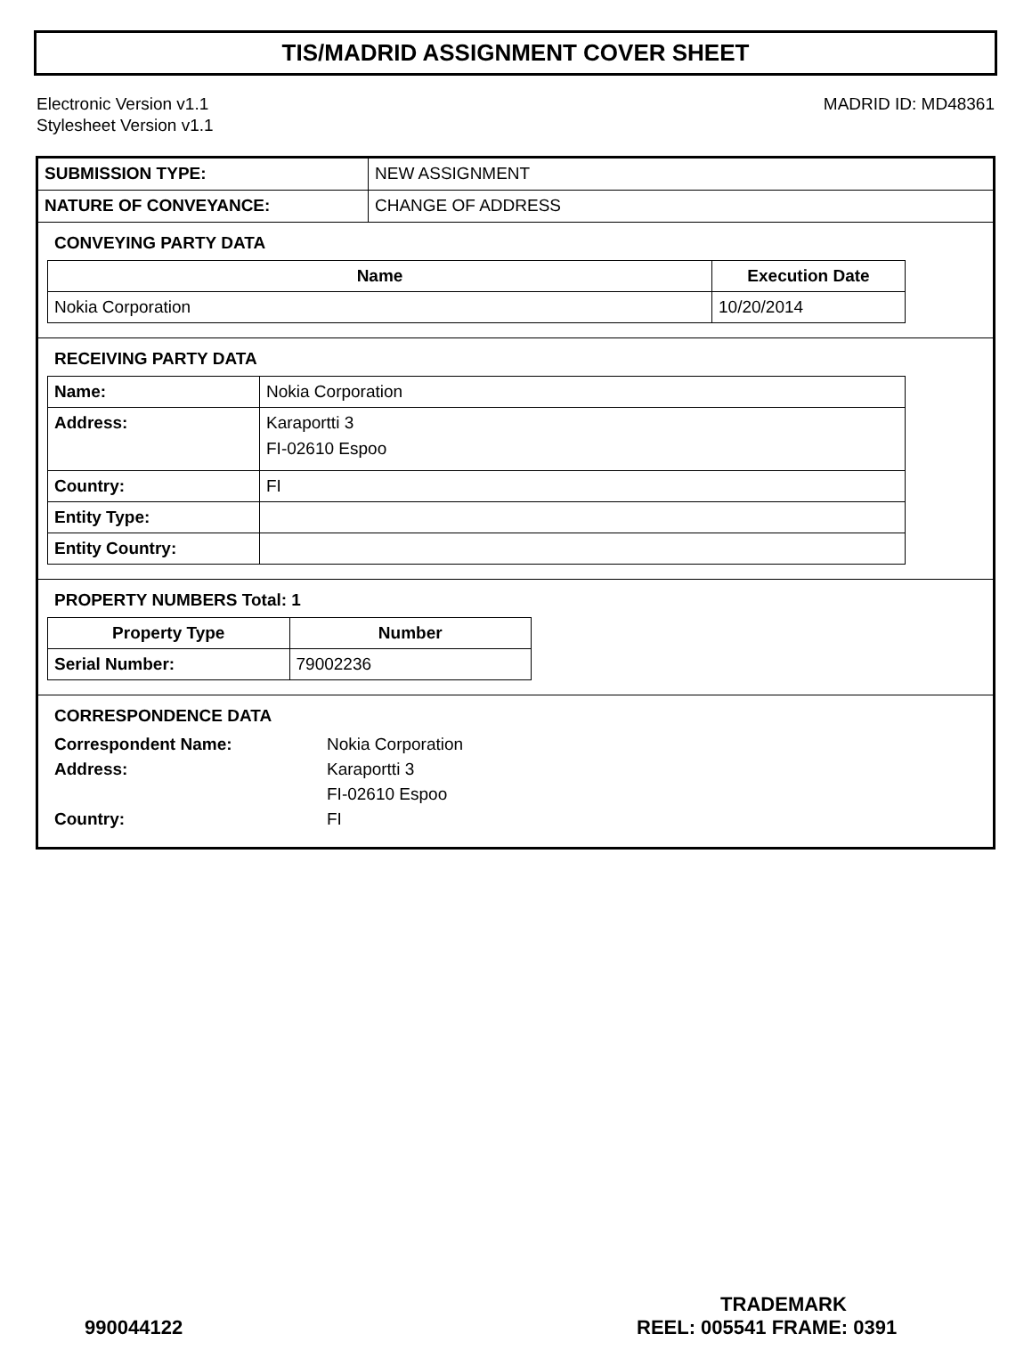TIS/MADRID ASSIGNMENT COVER SHEET
Electronic Version v1.1
Stylesheet Version v1.1
MADRID ID: MD48361
| SUBMISSION TYPE: | NEW ASSIGNMENT |
| NATURE OF CONVEYANCE: | CHANGE OF ADDRESS |
CONVEYING PARTY DATA
| Name | Execution Date |
| --- | --- |
| Nokia Corporation | 10/20/2014 |
RECEIVING PARTY DATA
| Name: | Nokia Corporation |
| Address: | Karaportti 3 FI-02610 Espoo |
| Country: | FI |
| Entity Type: | |
| Entity Country: | |
PROPERTY NUMBERS Total: 1
| Property Type | Number |
| --- | --- |
| Serial Number: | 79002236 |
CORRESPONDENCE DATA
| Correspondent Name: | Nokia Corporation |
| Address: | Karaportti 3 |
| | FI-02610 Espoo |
| Country: | FI |
TRADEMARK
990044122 REEL: 005541 FRAME: 0391